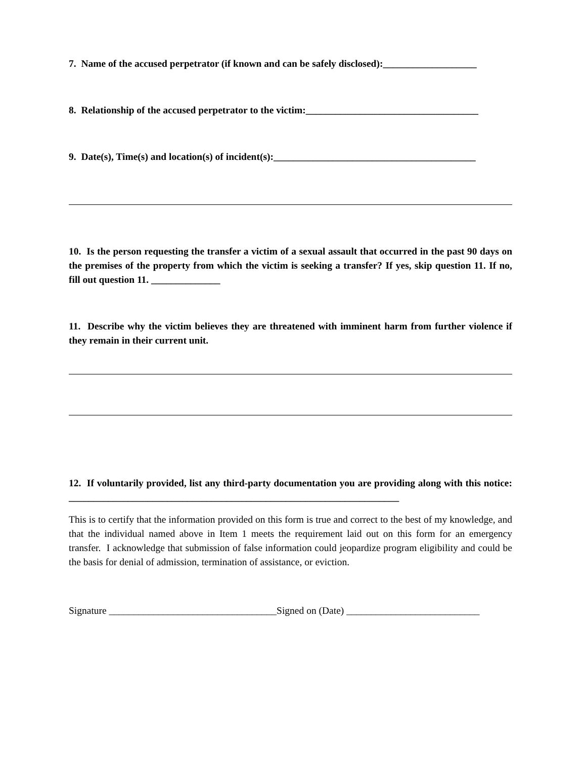7. Name of the accused perpetrator (if known and can be safely disclosed):___________________
8. Relationship of the accused perpetrator to the victim:___________________________________
9. Date(s), Time(s) and location(s) of incident(s):_________________________________________
10. Is the person requesting the transfer a victim of a sexual assault that occurred in the past 90 days on the premises of the property from which the victim is seeking a transfer? If yes, skip question 11. If no, fill out question 11. ______________
11. Describe why the victim believes they are threatened with imminent harm from further violence if they remain in their current unit.
12. If voluntarily provided, list any third-party documentation you are providing along with this notice: ___________________________________________________________________
This is to certify that the information provided on this form is true and correct to the best of my knowledge, and that the individual named above in Item 1 meets the requirement laid out on this form for an emergency transfer. I acknowledge that submission of false information could jeopardize program eligibility and could be the basis for denial of admission, termination of assistance, or eviction.
Signature __________________________________Signed on (Date) ___________________________